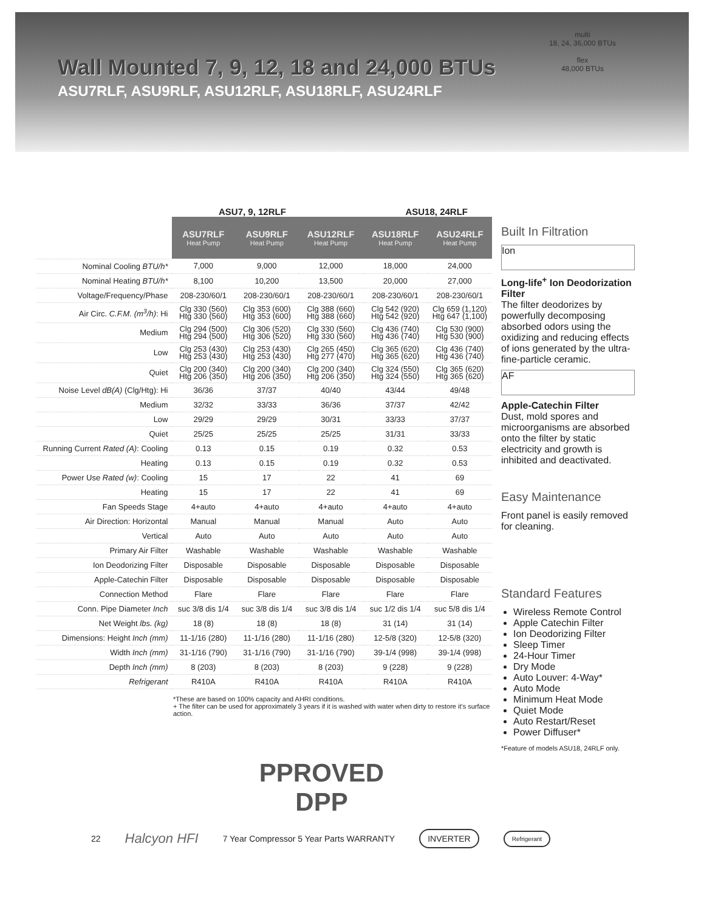multi
18, 24, 36,000 BTUs
flex
48,000 BTUs
Wall Mounted 7, 9, 12, 18 and 24,000 BTUs
ASU7RLF, ASU9RLF, ASU12RLF, ASU18RLF, ASU24RLF
ASU7, 9, 12RLF ASU18, 24RLF
| | ASU7RLF Heat Pump | ASU9RLF Heat Pump | ASU12RLF Heat Pump | ASU18RLF Heat Pump | ASU24RLF Heat Pump |
| Nominal Cooling BTU/h* | 7,000 | 9,000 | 12,000 | 18,000 | 24,000 |
| Nominal Heating BTU/h* | 8,100 | 10,200 | 13,500 | 20,000 | 27,000 |
| Voltage/Frequency/Phase | 208-230/60/1 | 208-230/60/1 | 208-230/60/1 | 208-230/60/1 | 208-230/60/1 |
| Air Circ. C.F.M. (m<sup>3</sup>/h) : Hi | Clg 330 (560) Htg 330 (560) | Clg 353 (600) Htg 353 (600) | Clg 388 (660) Htg 388 (660) | Clg 542 (920) Htg 542 (920) | Clg 659 (1,120) Htg 647 (1,100) |
| Medium | Clg 294 (500) Htg 294 (500) | Clg 306 (520) Htg 306 (520) | Clg 330 (560) Htg 330 (560) | Clg 436 (740) Htg 436 (740) | Clg 530 (900) Htg 530 (900) |
| Low | Clg 253 (430) Htg 253 (430) | Clg 253 (430) Htg 253 (430) | Clg 265 (450) Htg 277 (470) | Clg 365 (620) Htg 365 (620) | Clg 436 (740) Htg 436 (740) |
| Quiet | Clg 200 (340) Htg 206 (350) | Clg 200 (340) Htg 206 (350) | Clg 200 (340) Htg 206 (350) | Clg 324 (550) Htg 324 (550) | Clg 365 (620) Htg 365 (620) |
| Noise Level dB(A) (Clg/Htg): Hi | 36/36 | 37/37 | 40/40 | 43/44 | 49/48 |
| Medium | 32/32 | 33/33 | 36/36 | 37/37 | 42/42 |
| Low | 29/29 | 29/29 | 30/31 | 33/33 | 37/37 |
| Quiet | 25/25 | 25/25 | 25/25 | 31/31 | 33/33 |
| Running Current Rated (A) : Cooling | 0.13 | 0.15 | 0.19 | 0.32 | 0.53 |
| Heating | 0.13 | 0.15 | 0.19 | 0.32 | 0.53 |
| Power Use Rated (w) : Cooling | 15 | 17 | 22 | 41 | 69 |
| Heating | 15 | 17 | 22 | 41 | 69 |
| Fan Speeds Stage | 4+auto | 4+auto | 4+auto | 4+auto | 4+auto |
| Air Direction: Horizontal | Manual | Manual | Manual | Auto | Auto |
| Vertical | Auto | Auto | Auto | Auto | Auto |
| Primary Air Filter | Washable | Washable | Washable | Washable | Washable |
| Ion Deodorizing Filter | Disposable | Disposable | Disposable | Disposable | Disposable |
| Apple-Catechin Filter | Disposable | Disposable | Disposable | Disposable | Disposable |
| Connection Method | Flare | Flare | Flare | Flare | Flare |
| Conn. Pipe Diameter Inch | suc 3/8 dis 1/4 | suc 3/8 dis 1/4 | suc 3/8 dis 1/4 | suc 1/2 dis 1/4 | suc 5/8 dis 1/4 |
| Net Weight lbs. (kg) | 18 (8) | 18 (8) | 18 (8) | 31 (14) | 31 (14) |
| Dimensions: Height Inch (mm) | 11-1/16 (280) | 11-1/16 (280) | 11-1/16 (280) | 12-5/8 (320) | 12-5/8 (320) |
| Width Inch (mm) | 31-1/16 (790) | 31-1/16 (790) | 31-1/16 (790) | 39-1/4 (998) | 39-1/4 (998) |
| Depth Inch (mm) | 8 (203) | 8 (203) | 8 (203) | 9 (228) | 9 (228) |
| Refrigerant | R410A | R410A | R410A | R410A | R410A |
*These are based on 100% capacity and AHRI conditions.
+ The filter can be used for approximately 3 years if it is washed with water when dirty to restore it's surface action.
Built In Filtration
Ion
Long-life<sup>+</sup> Ion Deodorization Filter
The filter deodorizes by powerfully decomposing absorbed odors using the oxidizing and reducing effects of ions generated by the ultra-fine-particle ceramic.
AF
Apple-Catechin Filter
Dust, mold spores and microorganisms are absorbed onto the filter by static electricity and growth is inhibited and deactivated.
Easy Maintenance
Front panel is easily removed for cleaning.
Standard Features
Wireless Remote Control
Apple Catechin Filter
Ion Deodorizing Filter
Sleep Timer
24-Hour Timer
Dry Mode
Auto Louver: 4-Way*
Auto Mode
Minimum Heat Mode
Quiet Mode
Auto Restart/Reset
Power Diffuser*
*Feature of models ASU18, 24RLF only.
PPROVED
DPP
22 Halcyon HFI 7 Year Compressor 5 Year Parts WARRANTY INVERTER Refrigerant